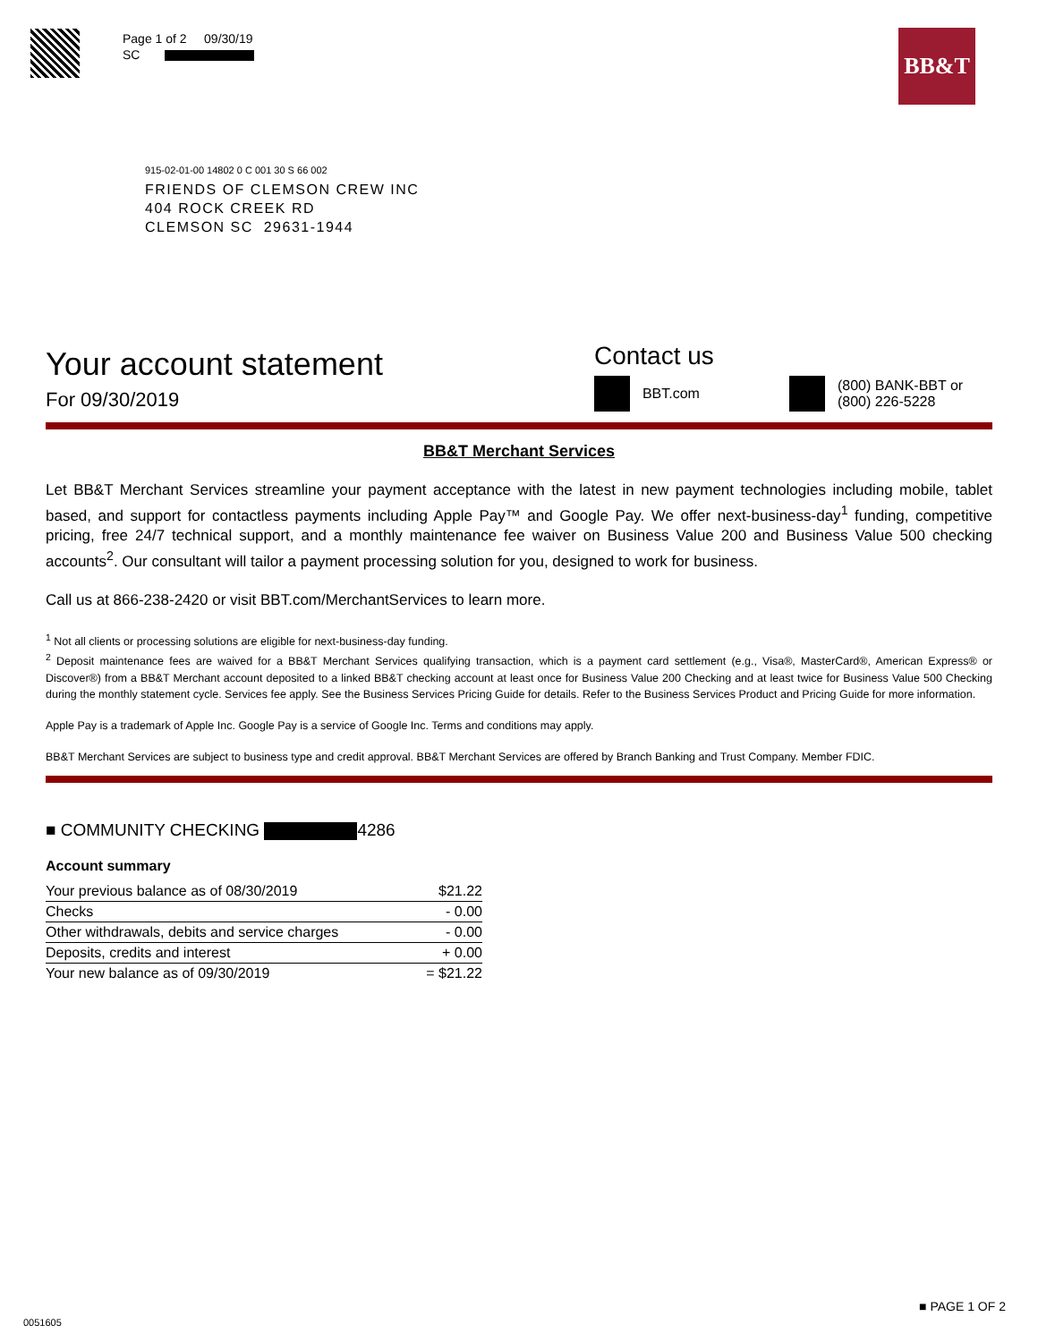Page 1 of 2 09/30/19
SC
BB&T
915-02-01-00 14802 0 C 001 30 S 66 002
FRIENDS OF CLEMSON CREW INC
404 ROCK CREEK RD
CLEMSON SC 29631-1944
Your account statement
For 09/30/2019
Contact us
BBT.com (800) BANK-BBT or
(800) 226-5228
BB&T Merchant Services
Let BB&T Merchant Services streamline your payment acceptance with the latest in new payment technologies including mobile, tablet based, and support for contactless payments including Apple Pay™ and Google Pay. We offer next-business-day<sup>1</sup> funding, competitive pricing, free 24/7 technical support, and a monthly maintenance fee waiver on Business Value 200 and Business Value 500 checking accounts<sup>2</sup>. Our consultant will tailor a payment processing solution for you, designed to work for business.
Call us at 866-238-2420 or visit BBT.com/MerchantServices to learn more.
<sup>1</sup> Not all clients or processing solutions are eligible for next-business-day funding.
<sup>2</sup> Deposit maintenance fees are waived for a BB&T Merchant Services qualifying transaction, which is a payment card settlement (e.g., Visa®, MasterCard®, American Express® or Discover®) from a BB&T Merchant account deposited to a linked BB&T checking account at least once for Business Value 200 Checking and at least twice for Business Value 500 Checking during the monthly statement cycle. Services fee apply. See the Business Services Pricing Guide for details. Refer to the Business Services Product and Pricing Guide for more information.
Apple Pay is a trademark of Apple Inc. Google Pay is a service of Google Inc. Terms and conditions may apply.
BB&T Merchant Services are subject to business type and credit approval. BB&T Merchant Services are offered by Branch Banking and Trust Company. Member FDIC.
■ COMMUNITY CHECKING 4286
Account summary
| Your previous balance as of 08/30/2019 | $21.22 |
| Checks | - 0.00 |
| Other withdrawals, debits and service charges | - 0.00 |
| Deposits, credits and interest | + 0.00 |
| Your new balance as of 09/30/2019 | = $21.22 |
■ PAGE 1 OF 2
0051605